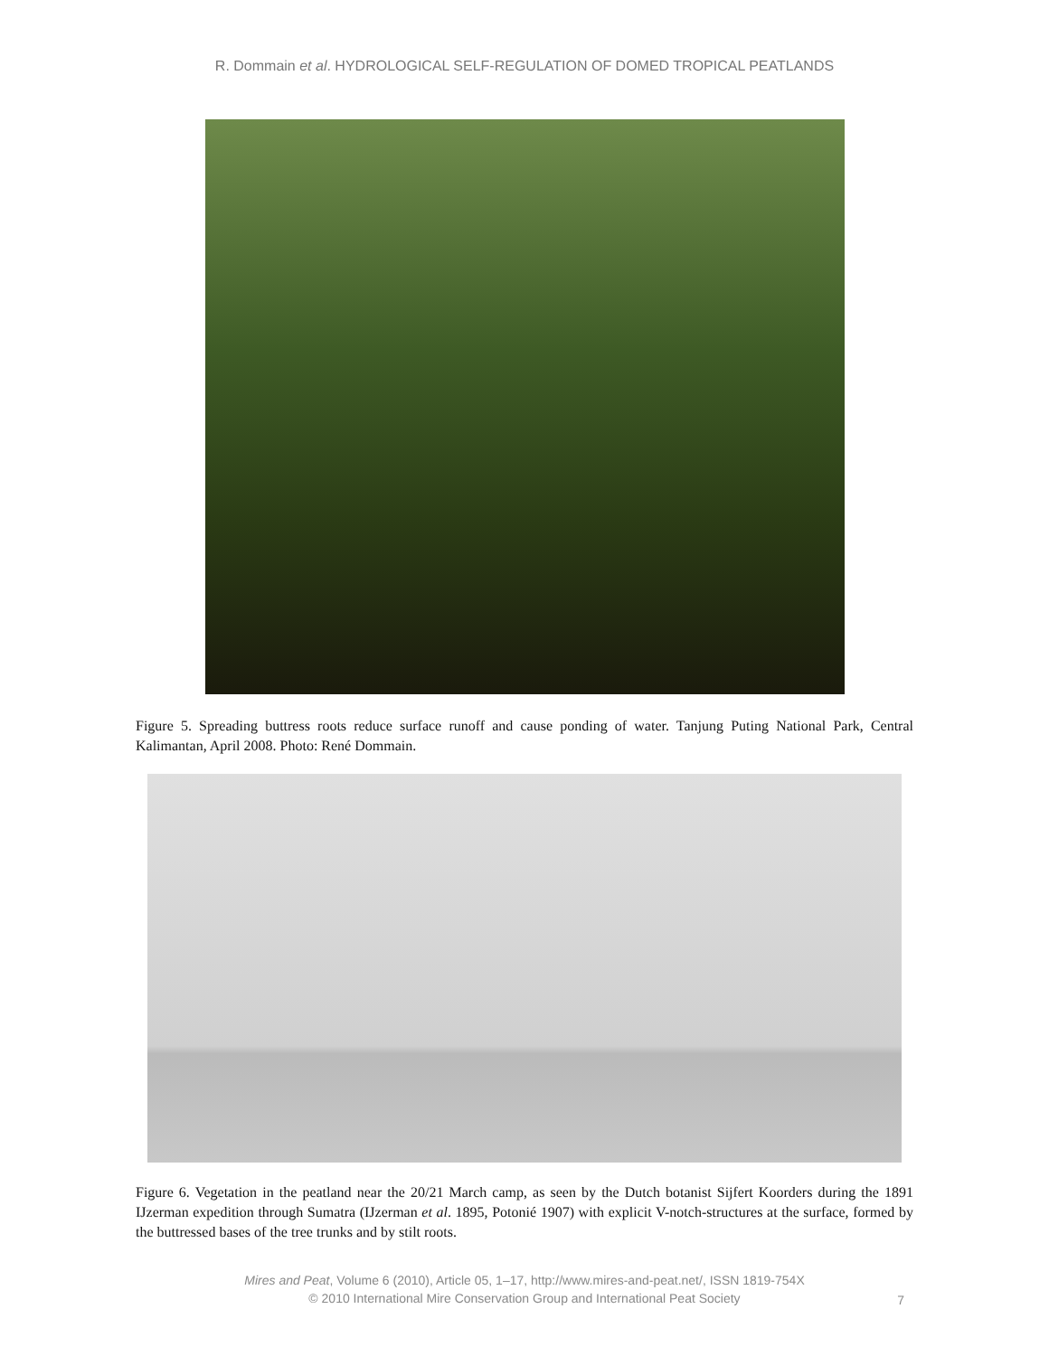R. Dommain et al. HYDROLOGICAL SELF-REGULATION OF DOMED TROPICAL PEATLANDS
Figure 5. Spreading buttress roots reduce surface runoff and cause ponding of water. Tanjung Puting National Park, Central Kalimantan, April 2008. Photo: René Dommain.
Figure 6. Vegetation in the peatland near the 20/21 March camp, as seen by the Dutch botanist Sijfert Koorders during the 1891 IJzerman expedition through Sumatra (IJzerman et al. 1895, Potonié 1907) with explicit V-notch-structures at the surface, formed by the buttressed bases of the tree trunks and by stilt roots.
Mires and Peat, Volume 6 (2010), Article 05, 1–17, http://www.mires-and-peat.net/, ISSN 1819-754X
© 2010 International Mire Conservation Group and International Peat Society
7